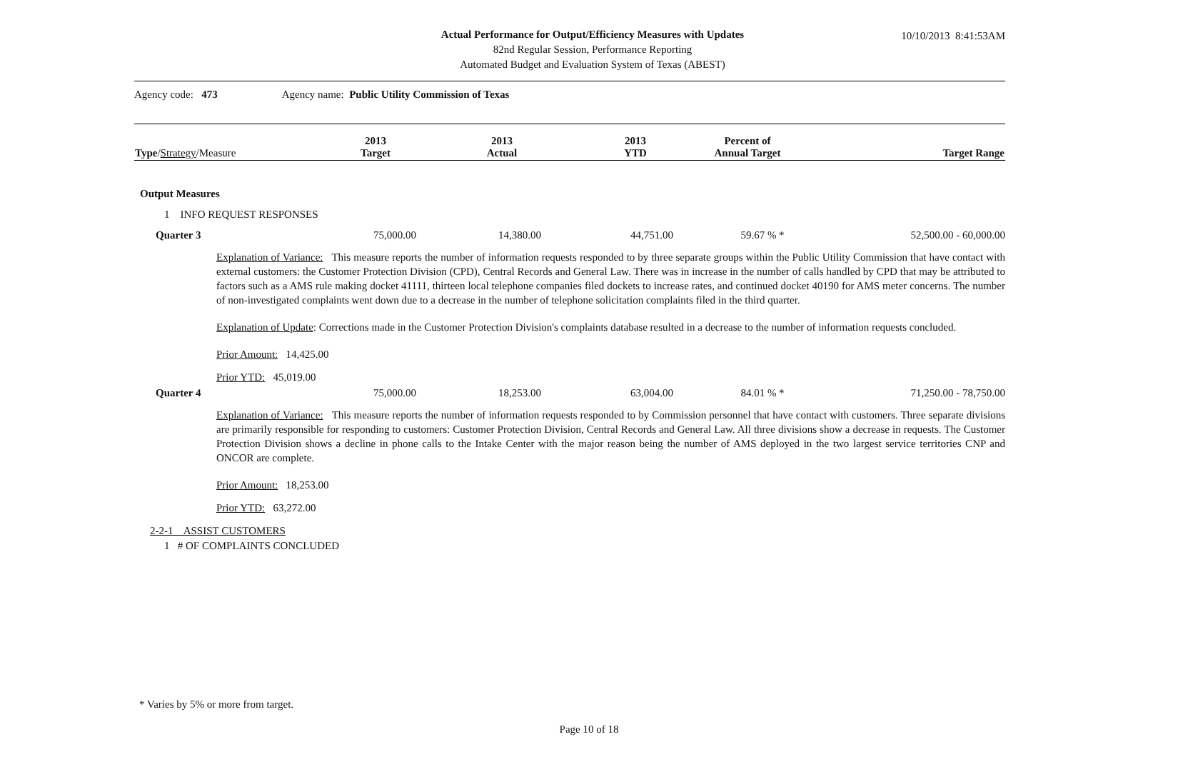10/10/2013 8:41:53AM
Actual Performance for Output/Efficiency Measures with Updates
82nd Regular Session, Performance Reporting
Automated Budget and Evaluation System of Texas (ABEST)
Agency code: 473 Agency name: Public Utility Commission of Texas
| Type / Strategy /Measure | 2013 Target | 2013 Actual | 2013 YTD | Percent of Annual Target | Target Range |
| --- | --- | --- | --- | --- | --- |
Output Measures
1 INFO REQUEST RESPONSES
| Quarter 3 | 75,000.00 | 14,380.00 | 44,751.00 | 59.67 % * | 52,500.00 - 60,000.00 |
Explanation of Variance: This measure reports the number of information requests responded to by three separate groups within the Public Utility Commission that have contact with external customers: the Customer Protection Division (CPD), Central Records and General Law. There was in increase in the number of calls handled by CPD that may be attributed to factors such as a AMS rule making docket 41111, thirteen local telephone companies filed dockets to increase rates, and continued docket 40190 for AMS meter concerns. The number of non-investigated complaints went down due to a decrease in the number of telephone solicitation complaints filed in the third quarter.
Explanation of Update: Corrections made in the Customer Protection Division's complaints database resulted in a decrease to the number of information requests concluded.
Prior Amount: 14,425.00
Prior YTD: 45,019.00
| Quarter 4 | 75,000.00 | 18,253.00 | 63,004.00 | 84.01 % * | 71,250.00 - 78,750.00 |
Explanation of Variance: This measure reports the number of information requests responded to by Commission personnel that have contact with customers. Three separate divisions are primarily responsible for responding to customers: Customer Protection Division, Central Records and General Law. All three divisions show a decrease in requests. The Customer Protection Division shows a decline in phone calls to the Intake Center with the major reason being the number of AMS deployed in the two largest service territories CNP and ONCOR are complete.
Prior Amount: 18,253.00
Prior YTD: 63,272.00
2-2-1 ASSIST CUSTOMERS
1 # OF COMPLAINTS CONCLUDED
* Varies by 5% or more from target.
Page 10 of 18